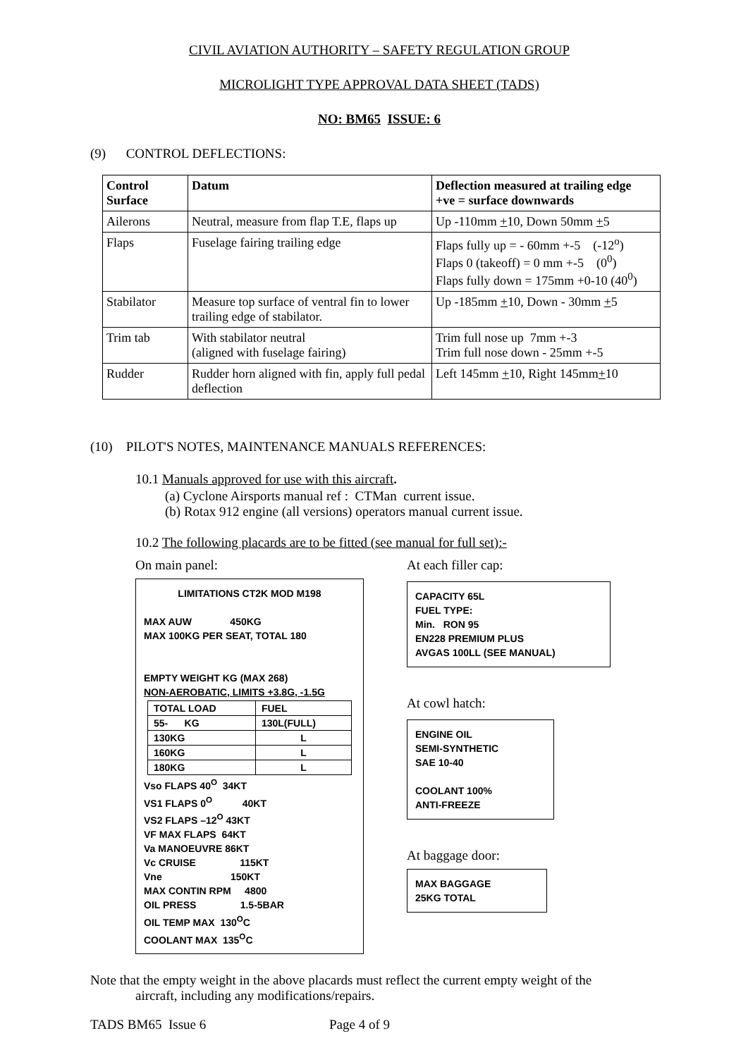CIVIL AVIATION AUTHORITY – SAFETY REGULATION GROUP
MICROLIGHT TYPE APPROVAL DATA SHEET (TADS)
NO: BM65 ISSUE: 6
(9) CONTROL DEFLECTIONS:
| Control Surface | Datum | Deflection measured at trailing edge +ve = surface downwards |
| --- | --- | --- |
| Ailerons | Neutral, measure from flap T.E, flaps up | Up -110mm + 10, Down 50mm + 5 |
| Flaps | Fuselage fairing trailing edge | Flaps fully up = - 60mm +-5 (-12<sup>o</sup>) Flaps 0 (takeoff) = 0 mm +-5 (0<sup>0</sup>) Flaps fully down = 175mm +0-10 (40<sup>0</sup>) |
| Stabilator | Measure top surface of ventral fin to lower trailing edge of stabilator. | Up -185mm + 10, Down - 30mm + 5 |
| Trim tab | With stabilator neutral (aligned with fuselage fairing) | Trim full nose up 7mm +-3 Trim full nose down - 25mm +-5 |
| Rudder | Rudder horn aligned with fin, apply full pedal deflection | Left 145mm + 10, Right 145mm + 10 |
(10) PILOT'S NOTES, MAINTENANCE MANUALS REFERENCES:
10.1 Manuals approved for use with this aircraft.
(a) Cyclone Airsports manual ref : CTMan current issue.
(b) Rotax 912 engine (all versions) operators manual current issue.
10.2 The following placards are to be fitted (see manual for full set):-
On main panel:
LIMITATIONS CT2K MOD M198
MAX AUW 450KG
MAX 100KG PER SEAT, TOTAL 180
EMPTY WEIGHT KG (MAX 268)
NON-AEROBATIC, LIMITS +3.8G, -1.5G
| TOTAL LOAD | FUEL |
| 55- KG | 130L(FULL) |
| 130KG | L |
| 160KG | L |
| 180KG | L |
Vso FLAPS 40<sup>O</sup> 34KT
VS1 FLAPS 0<sup>O</sup> 40KT
VS2 FLAPS –12<sup>O</sup> 43KT
VF MAX FLAPS 64KT
Va MANOEUVRE 86KT
Vc CRUISE 115KT
Vne 150KT
MAX CONTIN RPM 4800
OIL PRESS 1.5-5BAR
OIL TEMP MAX 130<sup>O</sup>C
COOLANT MAX 135<sup>O</sup>C
At each filler cap:
CAPACITY 65L
FUEL TYPE:
Min. RON 95
EN228 PREMIUM PLUS
AVGAS 100LL (SEE MANUAL)
At cowl hatch:
ENGINE OIL
SEMI-SYNTHETIC
SAE 10-40
COOLANT 100%
ANTI-FREEZE
At baggage door:
MAX BAGGAGE
25KG TOTAL
Note that the empty weight in the above placards must reflect the current empty weight of the
aircraft, including any modifications/repairs.
TADS BM65 Issue 6 Page 4 of 9